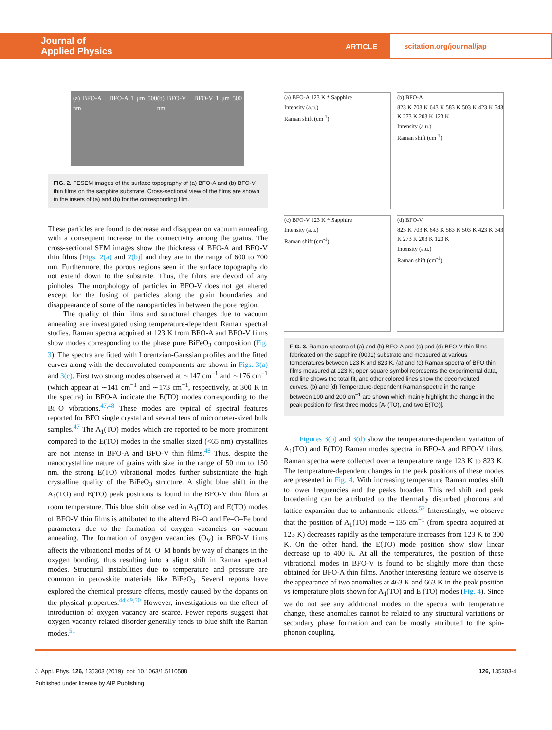Journal of
Applied Physics
ARTICLE
scitation.org/journal/jap
(a) BFO-A BFO-A 1 μm 500 nm (b) BFO-V BFO-V 1 μm 500 nm
FIG. 2. FESEM images of the surface topography of (a) BFO-A and (b) BFO-V thin films on the sapphire substrate. Cross-sectional view of the films are shown in the insets of (a) and (b) for the corresponding film.
These particles are found to decrease and disappear on vacuum annealing with a consequent increase in the connectivity among the grains. The cross-sectional SEM images show the thickness of BFO-A and BFO-V thin films [Figs. 2(a) and 2(b)] and they are in the range of 600 to 700 nm. Furthermore, the porous regions seen in the surface topography do not extend down to the substrate. Thus, the films are devoid of any pinholes. The morphology of particles in BFO-V does not get altered except for the fusing of particles along the grain boundaries and disappearance of some of the nanoparticles in between the pore region.
The quality of thin films and structural changes due to vacuum annealing are investigated using temperature-dependent Raman spectral studies. Raman spectra acquired at 123 K from BFO-A and BFO-V films show modes corresponding to the phase pure BiFeO<sub>3</sub> composition (Fig. 3). The spectra are fitted with Lorentzian-Gaussian profiles and the fitted curves along with the deconvoluted components are shown in Figs. 3(a) and 3(c). First two strong modes observed at ∼147 cm<sup>−1</sup> and ∼176 cm<sup>−1</sup> (which appear at ∼141 cm<sup>−1</sup> and ∼173 cm<sup>−1</sup>, respectively, at 300 K in the spectra) in BFO-A indicate the E(TO) modes corresponding to the Bi–O vibrations.<sup>47,48</sup> These modes are typical of spectral features reported for BFO single crystal and several tens of micrometer-sized bulk samples.<sup>47</sup> The A<sub>1</sub>(TO) modes which are reported to be more prominent compared to the E(TO) modes in the smaller sized (<65 nm) crystallites are not intense in BFO-A and BFO-V thin films.<sup>48</sup> Thus, despite the nanocrystalline nature of grains with size in the range of 50 nm to 150 nm, the strong E(TO) vibrational modes further substantiate the high crystalline quality of the BiFeO<sub>3</sub> structure. A slight blue shift in the A<sub>1</sub>(TO) and E(TO) peak positions is found in the BFO-V thin films at room temperature. This blue shift observed in A<sub>1</sub>(TO) and E(TO) modes of BFO-V thin films is attributed to the altered Bi–O and Fe–O–Fe bond parameters due to the formation of oxygen vacancies on vacuum annealing. The formation of oxygen vacancies (O<sub>V</sub>) in BFO-V films affects the vibrational modes of M–O–M bonds by way of changes in the oxygen bonding, thus resulting into a slight shift in Raman spectral modes. Structural instabilities due to temperature and pressure are common in perovskite materials like BiFeO<sub>3</sub>. Several reports have explored the chemical pressure effects, mostly caused by the dopants on the physical properties.<sup>44,49,50</sup> However, investigations on the effect of introduction of oxygen vacancy are scarce. Fewer reports suggest that oxygen vacancy related disorder generally tends to blue shift the Raman modes.<sup>51</sup>
(a) BFO-A 123 K * Sapphire
Intensity (a.u.)
Raman shift (cm<sup>-1</sup>)
(b) BFO-A
823 K 703 K 643 K 583 K 503 K 423 K 343 K 273 K 203 K 123 K
Intensity (a.u.)
Raman shift (cm<sup>-1</sup>)
(c) BFO-V 123 K * Sapphire
Intensity (a.u.)
Raman shift (cm<sup>-1</sup>)
(d) BFO-V
823 K 703 K 643 K 583 K 503 K 423 K 343 K 273 K 203 K 123 K
Intensity (a.u.)
Raman shift (cm<sup>-1</sup>)
FIG. 3. Raman spectra of (a) and (b) BFO-A and (c) and (d) BFO-V thin films fabricated on the sapphire (0001) substrate and measured at various temperatures between 123 K and 823 K. (a) and (c) Raman spectra of BFO thin films measured at 123 K; open square symbol represents the experimental data, red line shows the total fit, and other colored lines show the deconvoluted curves. (b) and (d) Temperature-dependent Raman spectra in the range between 100 and 200 cm<sup>−1</sup> are shown which mainly highlight the change in the peak position for first three modes [A<sub>1</sub>(TO), and two E(TO)].
Figures 3(b) and 3(d) show the temperature-dependent variation of A<sub>1</sub>(TO) and E(TO) Raman modes spectra in BFO-A and BFO-V films. Raman spectra were collected over a temperature range 123 K to 823 K. The temperature-dependent changes in the peak positions of these modes are presented in Fig. 4. With increasing temperature Raman modes shift to lower frequencies and the peaks broaden. This red shift and peak broadening can be attributed to the thermally disturbed phonons and lattice expansion due to anharmonic effects.<sup>52</sup> Interestingly, we observe that the position of A<sub>1</sub>(TO) mode ∼135 cm<sup>−1</sup> (from spectra acquired at 123 K) decreases rapidly as the temperature increases from 123 K to 300 K. On the other hand, the E(TO) mode position show slow linear decrease up to 400 K. At all the temperatures, the position of these vibrational modes in BFO-V is found to be slightly more than those obtained for BFO-A thin films. Another interesting feature we observe is the appearance of two anomalies at 463 K and 663 K in the peak position vs temperature plots shown for A<sub>1</sub>(TO) and E (TO) modes (Fig. 4). Since we do not see any additional modes in the spectra with temperature change, these anomalies cannot be related to any structural variations or secondary phase formation and can be mostly attributed to the spin-phonon coupling.
J. Appl. Phys. 126, 135303 (2019); doi: 10.1063/1.5110588
126, 135303-4
Published under license by AIP Publishing.